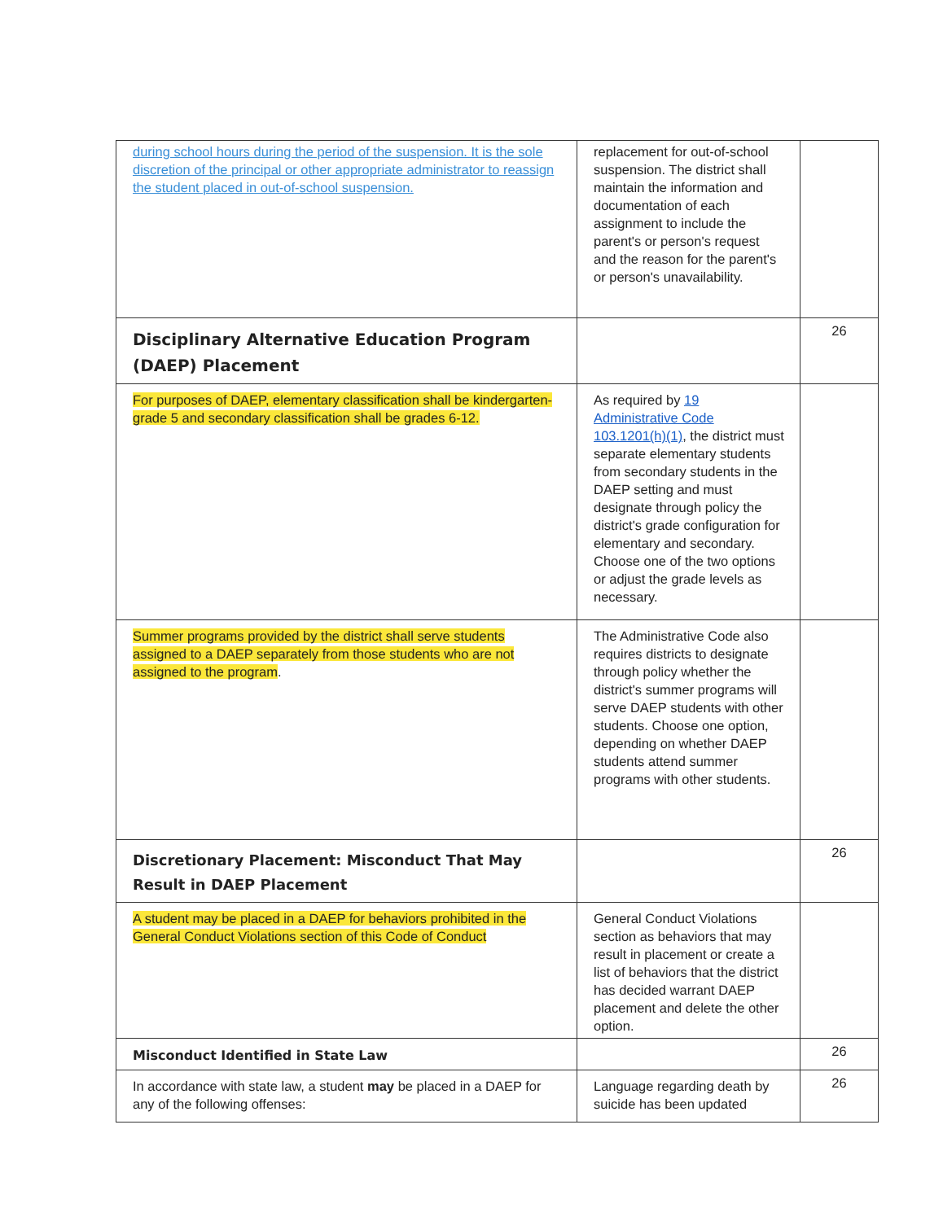| during school hours during the period of the suspension. It is the sole discretion of the principal or other appropriate administrator to reassign the student placed in out-of-school suspension. | replacement for out-of-school suspension. The district shall maintain the information and documentation of each assignment to include the parent's or person's request and the reason for the parent's or person's unavailability. | |
| Disciplinary Alternative Education Program (DAEP) Placement | | 26 |
| For purposes of DAEP, elementary classification shall be kindergarten-grade 5 and secondary classification shall be grades 6-12. | As required by 19 Administrative Code 103.1201(h)(1) , the district must separate elementary students from secondary students in the DAEP setting and must designate through policy the district's grade configuration for elementary and secondary. Choose one of the two options or adjust the grade levels as necessary. | |
| Summer programs provided by the district shall serve students assigned to a DAEP separately from those students who are not assigned to the program . | The Administrative Code also requires districts to designate through policy whether the district's summer programs will serve DAEP students with other students. Choose one option, depending on whether DAEP students attend summer programs with other students. | |
| Discretionary Placement: Misconduct That May Result in DAEP Placement | | 26 |
| A student may be placed in a DAEP for behaviors prohibited in the General Conduct Violations section of this Code of Conduct | General Conduct Violations section as behaviors that may result in placement or create a list of behaviors that the district has decided warrant DAEP placement and delete the other option. | |
| Misconduct Identified in State Law | | 26 |
| In accordance with state law, a student may be placed in a DAEP for any of the following offenses: | Language regarding death by suicide has been updated | 26 |